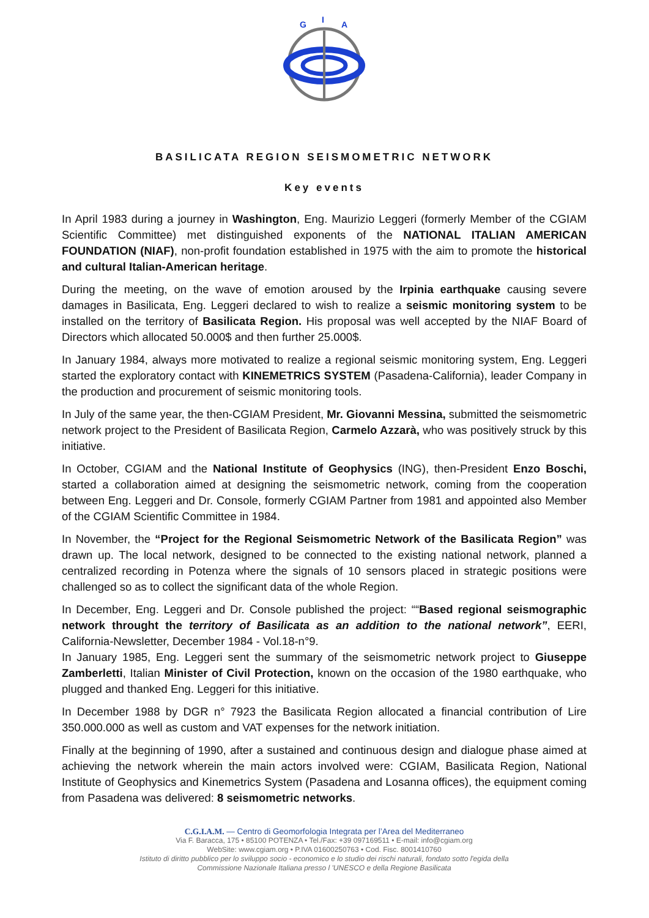G
I
A
BASILICATA REGION SEISMOMETRIC NETWORK
Key events
In April 1983 during a journey in Washington, Eng. Maurizio Leggeri (formerly Member of the CGIAM Scientific Committee) met distinguished exponents of the NATIONAL ITALIAN AMERICAN FOUNDATION (NIAF), non-profit foundation established in 1975 with the aim to promote the historical and cultural Italian-American heritage.
During the meeting, on the wave of emotion aroused by the Irpinia earthquake causing severe damages in Basilicata, Eng. Leggeri declared to wish to realize a seismic monitoring system to be installed on the territory of Basilicata Region. His proposal was well accepted by the NIAF Board of Directors which allocated 50.000$ and then further 25.000$.
In January 1984, always more motivated to realize a regional seismic monitoring system, Eng. Leggeri started the exploratory contact with KINEMETRICS SYSTEM (Pasadena-California), leader Company in the production and procurement of seismic monitoring tools.
In July of the same year, the then-CGIAM President, Mr. Giovanni Messina, submitted the seismometric network project to the President of Basilicata Region, Carmelo Azzarà, who was positively struck by this initiative.
In October, CGIAM and the National Institute of Geophysics (ING), then-President Enzo Boschi, started a collaboration aimed at designing the seismometric network, coming from the cooperation between Eng. Leggeri and Dr. Console, formerly CGIAM Partner from 1981 and appointed also Member of the CGIAM Scientific Committee in 1984.
In November, the “Project for the Regional Seismometric Network of the Basilicata Region” was drawn up. The local network, designed to be connected to the existing national network, planned a centralized recording in Potenza where the signals of 10 sensors placed in strategic positions were challenged so as to collect the significant data of the whole Region.
In December, Eng. Leggeri and Dr. Console published the project: ““Based regional seismographic network throught the territory of Basilicata as an addition to the national network”, EERI, California-Newsletter, December 1984 - Vol.18-n°9.
In January 1985, Eng. Leggeri sent the summary of the seismometric network project to Giuseppe Zamberletti, Italian Minister of Civil Protection, known on the occasion of the 1980 earthquake, who plugged and thanked Eng. Leggeri for this initiative.
In December 1988 by DGR n° 7923 the Basilicata Region allocated a financial contribution of Lire 350.000.000 as well as custom and VAT expenses for the network initiation.
Finally at the beginning of 1990, after a sustained and continuous design and dialogue phase aimed at achieving the network wherein the main actors involved were: CGIAM, Basilicata Region, National Institute of Geophysics and Kinemetrics System (Pasadena and Losanna offices), the equipment coming from Pasadena was delivered: 8 seismometric networks.
C.G.I.A.M. — Centro di Geomorfologia Integrata per l’Area del Mediterraneo
Via F. Baracca, 175 • 85100 POTENZA • Tel./Fax: +39 097169511 • E-mail: info@cgiam.org
WebSite: www.cgiam.org • P.IVA 01600250763 • Cod. Fisc. 8001410760
Istituto di diritto pubblico per lo sviluppo socio - economico e lo studio dei rischi naturali, fondato sotto l'egida della
Commissione Nazionale Italiana presso l 'UNESCO e della Regione Basilicata